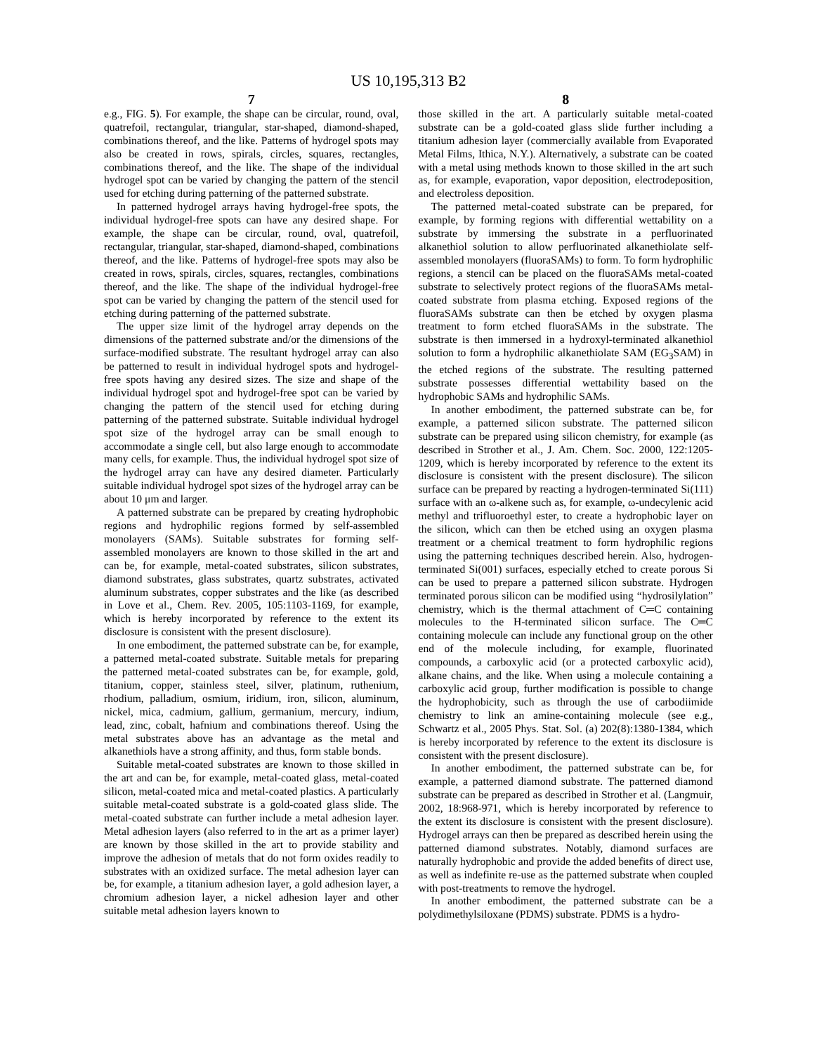US 10,195,313 B2
7
e.g., FIG. 5). For example, the shape can be circular, round, oval, quatrefoil, rectangular, triangular, star-shaped, diamond-shaped, combinations thereof, and the like. Patterns of hydrogel spots may also be created in rows, spirals, circles, squares, rectangles, combinations thereof, and the like. The shape of the individual hydrogel spot can be varied by changing the pattern of the stencil used for etching during patterning of the patterned substrate.
In patterned hydrogel arrays having hydrogel-free spots, the individual hydrogel-free spots can have any desired shape. For example, the shape can be circular, round, oval, quatrefoil, rectangular, triangular, star-shaped, diamond-shaped, combinations thereof, and the like. Patterns of hydrogel-free spots may also be created in rows, spirals, circles, squares, rectangles, combinations thereof, and the like. The shape of the individual hydrogel-free spot can be varied by changing the pattern of the stencil used for etching during patterning of the patterned substrate.
The upper size limit of the hydrogel array depends on the dimensions of the patterned substrate and/or the dimensions of the surface-modified substrate. The resultant hydrogel array can also be patterned to result in individual hydrogel spots and hydrogel-free spots having any desired sizes. The size and shape of the individual hydrogel spot and hydrogel-free spot can be varied by changing the pattern of the stencil used for etching during patterning of the patterned substrate. Suitable individual hydrogel spot size of the hydrogel array can be small enough to accommodate a single cell, but also large enough to accommodate many cells, for example. Thus, the individual hydrogel spot size of the hydrogel array can have any desired diameter. Particularly suitable individual hydrogel spot sizes of the hydrogel array can be about 10 μm and larger.
A patterned substrate can be prepared by creating hydrophobic regions and hydrophilic regions formed by self-assembled monolayers (SAMs). Suitable substrates for forming self-assembled monolayers are known to those skilled in the art and can be, for example, metal-coated substrates, silicon substrates, diamond substrates, glass substrates, quartz substrates, activated aluminum substrates, copper substrates and the like (as described in Love et al., Chem. Rev. 2005, 105:1103-1169, for example, which is hereby incorporated by reference to the extent its disclosure is consistent with the present disclosure).
In one embodiment, the patterned substrate can be, for example, a patterned metal-coated substrate. Suitable metals for preparing the patterned metal-coated substrates can be, for example, gold, titanium, copper, stainless steel, silver, platinum, ruthenium, rhodium, palladium, osmium, iridium, iron, silicon, aluminum, nickel, mica, cadmium, gallium, germanium, mercury, indium, lead, zinc, cobalt, hafnium and combinations thereof. Using the metal substrates above has an advantage as the metal and alkanethiols have a strong affinity, and thus, form stable bonds.
Suitable metal-coated substrates are known to those skilled in the art and can be, for example, metal-coated glass, metal-coated silicon, metal-coated mica and metal-coated plastics. A particularly suitable metal-coated substrate is a gold-coated glass slide. The metal-coated substrate can further include a metal adhesion layer. Metal adhesion layers (also referred to in the art as a primer layer) are known by those skilled in the art to provide stability and improve the adhesion of metals that do not form oxides readily to substrates with an oxidized surface. The metal adhesion layer can be, for example, a titanium adhesion layer, a gold adhesion layer, a chromium adhesion layer, a nickel adhesion layer and other suitable metal adhesion layers known to
8
those skilled in the art. A particularly suitable metal-coated substrate can be a gold-coated glass slide further including a titanium adhesion layer (commercially available from Evaporated Metal Films, Ithica, N.Y.). Alternatively, a substrate can be coated with a metal using methods known to those skilled in the art such as, for example, evaporation, vapor deposition, electrodeposition, and electroless deposition.
The patterned metal-coated substrate can be prepared, for example, by forming regions with differential wettability on a substrate by immersing the substrate in a perfluorinated alkanethiol solution to allow perfluorinated alkanethiolate self-assembled monolayers (fluoraSAMs) to form. To form hydrophilic regions, a stencil can be placed on the fluoraSAMs metal-coated substrate to selectively protect regions of the fluoraSAMs metal-coated substrate from plasma etching. Exposed regions of the fluoraSAMs substrate can then be etched by oxygen plasma treatment to form etched fluoraSAMs in the substrate. The substrate is then immersed in a hydroxyl-terminated alkanethiol solution to form a hydrophilic alkanethiolate SAM (EG<sub>3</sub>SAM) in the etched regions of the substrate. The resulting patterned substrate possesses differential wettability based on the hydrophobic SAMs and hydrophilic SAMs.
In another embodiment, the patterned substrate can be, for example, a patterned silicon substrate. The patterned silicon substrate can be prepared using silicon chemistry, for example (as described in Strother et al., J. Am. Chem. Soc. 2000, 122:1205-1209, which is hereby incorporated by reference to the extent its disclosure is consistent with the present disclosure). The silicon surface can be prepared by reacting a hydrogen-terminated Si(111) surface with an ω-alkene such as, for example, ω-undecylenic acid methyl and trifluoroethyl ester, to create a hydrophobic layer on the silicon, which can then be etched using an oxygen plasma treatment or a chemical treatment to form hydrophilic regions using the patterning techniques described herein. Also, hydrogen-terminated Si(001) surfaces, especially etched to create porous Si can be used to prepare a patterned silicon substrate. Hydrogen terminated porous silicon can be modified using “hydrosilylation” chemistry, which is the thermal attachment of C═C containing molecules to the H-terminated silicon surface. The C═C containing molecule can include any functional group on the other end of the molecule including, for example, fluorinated compounds, a carboxylic acid (or a protected carboxylic acid), alkane chains, and the like. When using a molecule containing a carboxylic acid group, further modification is possible to change the hydrophobicity, such as through the use of carbodiimide chemistry to link an amine-containing molecule (see e.g., Schwartz et al., 2005 Phys. Stat. Sol. (a) 202(8):1380-1384, which is hereby incorporated by reference to the extent its disclosure is consistent with the present disclosure).
In another embodiment, the patterned substrate can be, for example, a patterned diamond substrate. The patterned diamond substrate can be prepared as described in Strother et al. (Langmuir, 2002, 18:968-971, which is hereby incorporated by reference to the extent its disclosure is consistent with the present disclosure). Hydrogel arrays can then be prepared as described herein using the patterned diamond substrates. Notably, diamond surfaces are naturally hydrophobic and provide the added benefits of direct use, as well as indefinite re-use as the patterned substrate when coupled with post-treatments to remove the hydrogel.
In another embodiment, the patterned substrate can be a polydimethylsiloxane (PDMS) substrate. PDMS is a hydro-